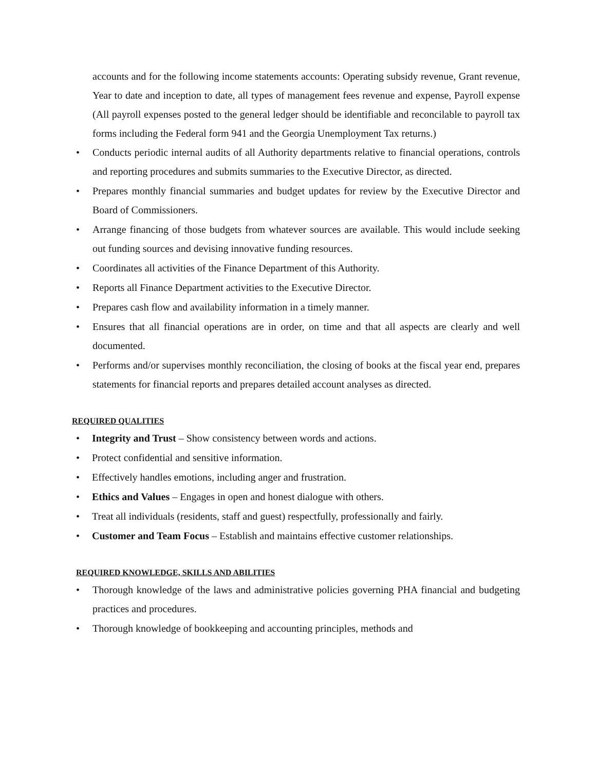accounts and for the following income statements accounts: Operating subsidy revenue, Grant revenue, Year to date and inception to date, all types of management fees revenue and expense, Payroll expense (All payroll expenses posted to the general ledger should be identifiable and reconcilable to payroll tax forms including the Federal form 941 and the Georgia Unemployment Tax returns.)
• Conducts periodic internal audits of all Authority departments relative to financial operations, controls and reporting procedures and submits summaries to the Executive Director, as directed.
• Prepares monthly financial summaries and budget updates for review by the Executive Director and Board of Commissioners.
• Arrange financing of those budgets from whatever sources are available. This would include seeking out funding sources and devising innovative funding resources.
• Coordinates all activities of the Finance Department of this Authority.
• Reports all Finance Department activities to the Executive Director.
• Prepares cash flow and availability information in a timely manner.
• Ensures that all financial operations are in order, on time and that all aspects are clearly and well documented.
• Performs and/or supervises monthly reconciliation, the closing of books at the fiscal year end, prepares statements for financial reports and prepares detailed account analyses as directed.
REQUIRED QUALITIES
• Integrity and Trust – Show consistency between words and actions.
• Protect confidential and sensitive information.
• Effectively handles emotions, including anger and frustration.
• Ethics and Values – Engages in open and honest dialogue with others.
• Treat all individuals (residents, staff and guest) respectfully, professionally and fairly.
• Customer and Team Focus – Establish and maintains effective customer relationships.
REQUIRED KNOWLEDGE, SKILLS AND ABILITIES
• Thorough knowledge of the laws and administrative policies governing PHA financial and budgeting practices and procedures.
• Thorough knowledge of bookkeeping and accounting principles, methods and